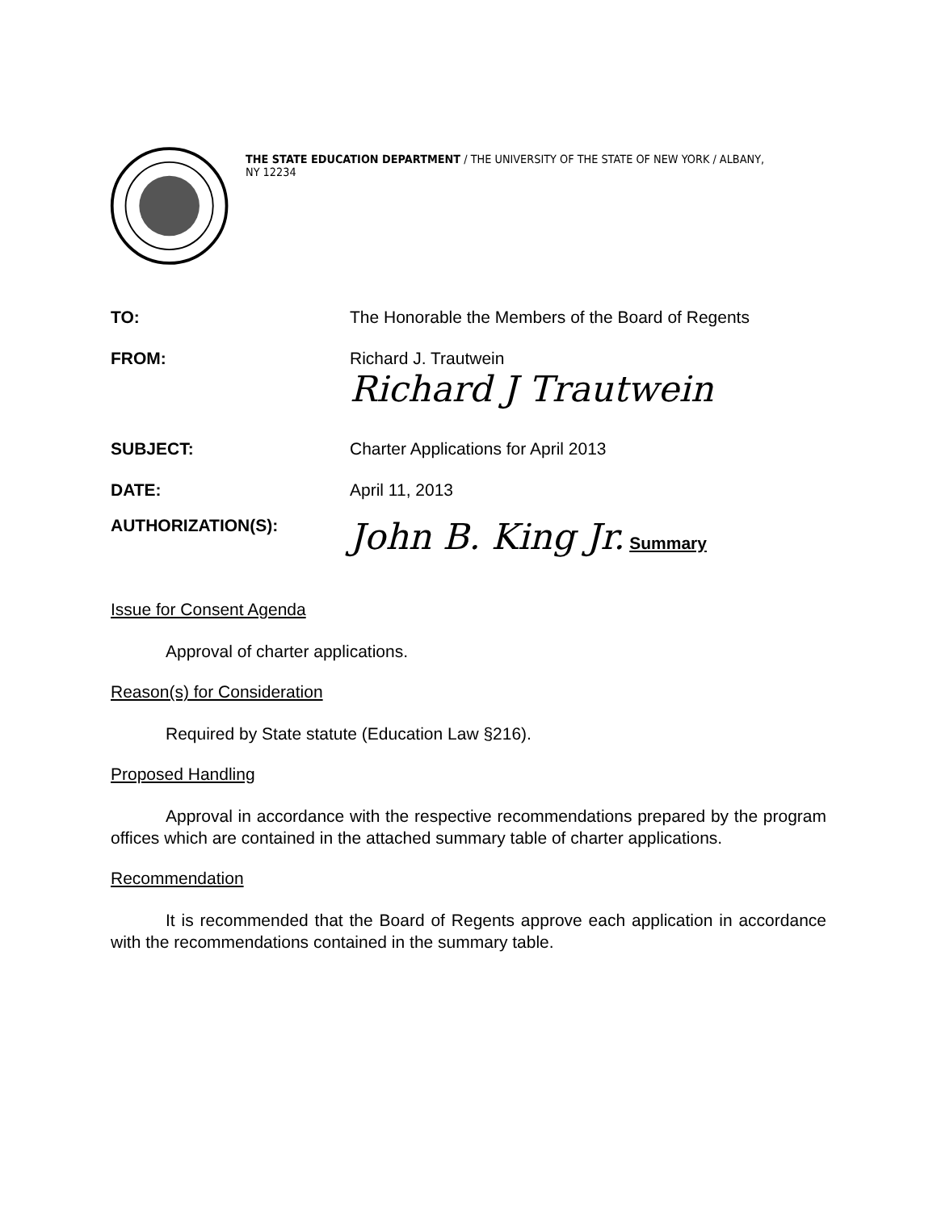THE STATE EDUCATION DEPARTMENT / THE UNIVERSITY OF THE STATE OF NEW YORK / ALBANY, NY 12234
TO: The Honorable the Members of the Board of Regents
FROM: Richard J. Trautwein
Richard J Trautwein
SUBJECT: Charter Applications for April 2013
DATE: April 11, 2013
AUTHORIZATION(S):
John B. King Jr. Summary
Issue for Consent Agenda
Approval of charter applications.
Reason(s) for Consideration
Required by State statute (Education Law §216).
Proposed Handling
Approval in accordance with the respective recommendations prepared by the program offices which are contained in the attached summary table of charter applications.
Recommendation
It is recommended that the Board of Regents approve each application in accordance with the recommendations contained in the summary table.